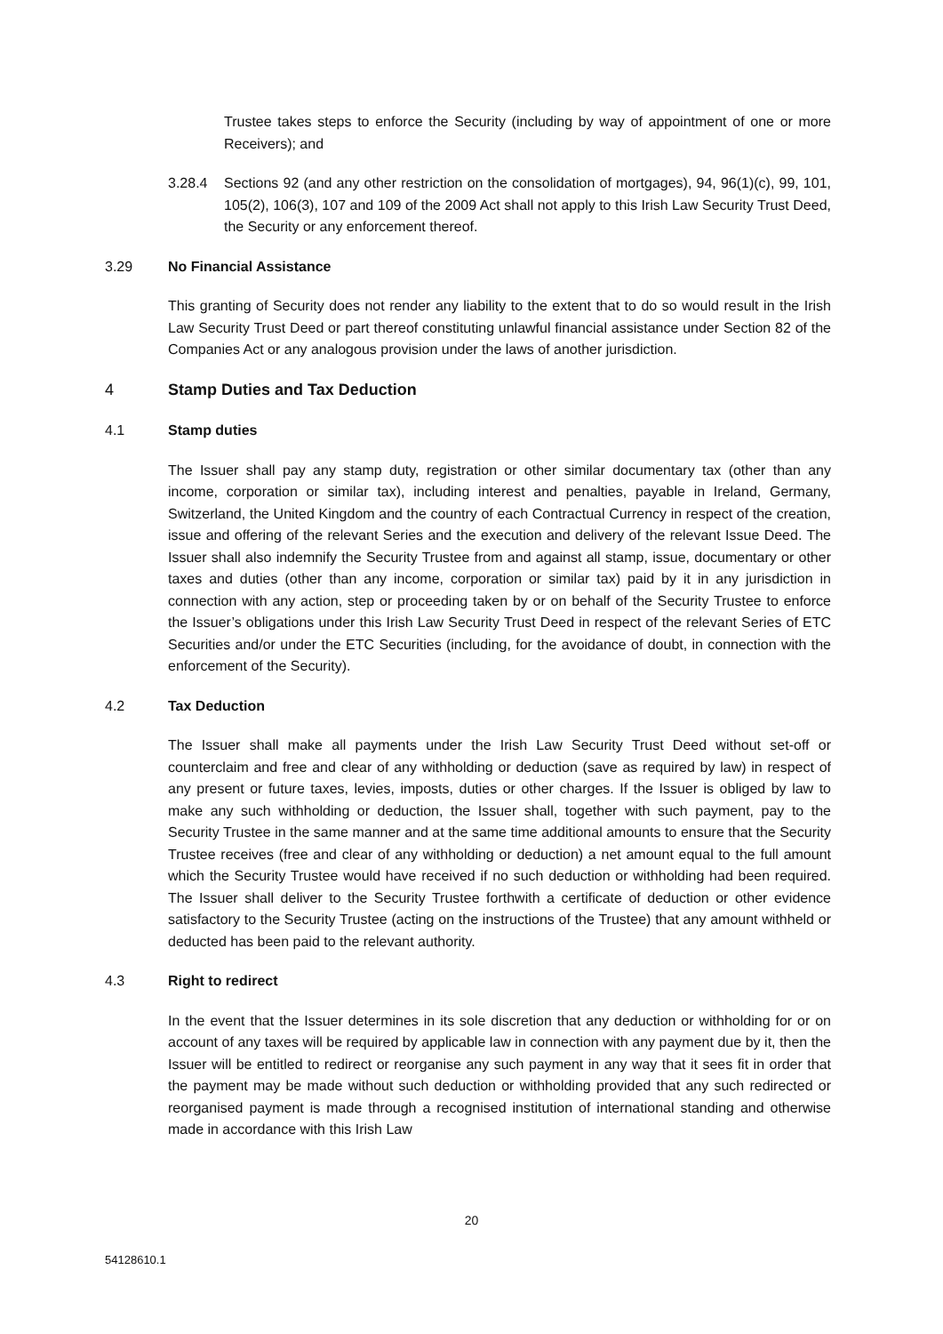Trustee takes steps to enforce the Security (including by way of appointment of one or more Receivers); and
3.28.4 Sections 92 (and any other restriction on the consolidation of mortgages), 94, 96(1)(c), 99, 101, 105(2), 106(3), 107 and 109 of the 2009 Act shall not apply to this Irish Law Security Trust Deed, the Security or any enforcement thereof.
3.29 No Financial Assistance
This granting of Security does not render any liability to the extent that to do so would result in the Irish Law Security Trust Deed or part thereof constituting unlawful financial assistance under Section 82 of the Companies Act or any analogous provision under the laws of another jurisdiction.
4 Stamp Duties and Tax Deduction
4.1 Stamp duties
The Issuer shall pay any stamp duty, registration or other similar documentary tax (other than any income, corporation or similar tax), including interest and penalties, payable in Ireland, Germany, Switzerland, the United Kingdom and the country of each Contractual Currency in respect of the creation, issue and offering of the relevant Series and the execution and delivery of the relevant Issue Deed. The Issuer shall also indemnify the Security Trustee from and against all stamp, issue, documentary or other taxes and duties (other than any income, corporation or similar tax) paid by it in any jurisdiction in connection with any action, step or proceeding taken by or on behalf of the Security Trustee to enforce the Issuer’s obligations under this Irish Law Security Trust Deed in respect of the relevant Series of ETC Securities and/or under the ETC Securities (including, for the avoidance of doubt, in connection with the enforcement of the Security).
4.2 Tax Deduction
The Issuer shall make all payments under the Irish Law Security Trust Deed without set-off or counterclaim and free and clear of any withholding or deduction (save as required by law) in respect of any present or future taxes, levies, imposts, duties or other charges. If the Issuer is obliged by law to make any such withholding or deduction, the Issuer shall, together with such payment, pay to the Security Trustee in the same manner and at the same time additional amounts to ensure that the Security Trustee receives (free and clear of any withholding or deduction) a net amount equal to the full amount which the Security Trustee would have received if no such deduction or withholding had been required. The Issuer shall deliver to the Security Trustee forthwith a certificate of deduction or other evidence satisfactory to the Security Trustee (acting on the instructions of the Trustee) that any amount withheld or deducted has been paid to the relevant authority.
4.3 Right to redirect
In the event that the Issuer determines in its sole discretion that any deduction or withholding for or on account of any taxes will be required by applicable law in connection with any payment due by it, then the Issuer will be entitled to redirect or reorganise any such payment in any way that it sees fit in order that the payment may be made without such deduction or withholding provided that any such redirected or reorganised payment is made through a recognised institution of international standing and otherwise made in accordance with this Irish Law
20
54128610.1